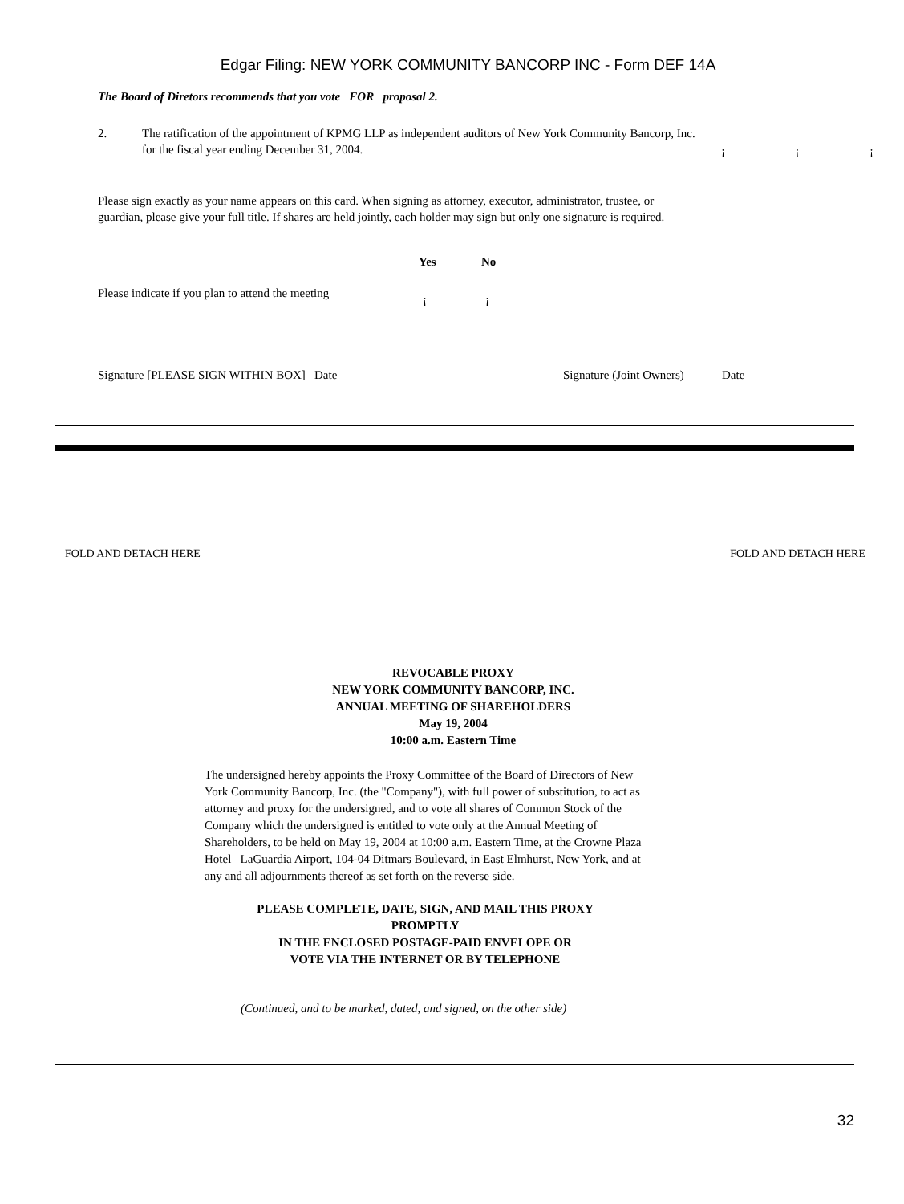Edgar Filing: NEW YORK COMMUNITY BANCORP INC - Form DEF 14A
The Board of Diretors recommends that you vote FOR proposal 2.
2. The ratification of the appointment of KPMG LLP as independent auditors of New York Community Bancorp, Inc. for the fiscal year ending December 31, 2004.
¡ ¡ ¡
Please sign exactly as your name appears on this card. When signing as attorney, executor, administrator, trustee, or guardian, please give your full title. If shares are held jointly, each holder may sign but only one signature is required.
Yes No
Please indicate if you plan to attend the meeting ¡ ¡
Signature [PLEASE SIGN WITHIN BOX]
Date Signature (Joint Owners)
Date
FOLD AND DETACH HERE FOLD AND DETACH HERE
REVOCABLE PROXY
NEW YORK COMMUNITY BANCORP, INC.
ANNUAL MEETING OF SHAREHOLDERS
May 19, 2004
10:00 a.m. Eastern Time
The undersigned hereby appoints the Proxy Committee of the Board of Directors of New York Community Bancorp, Inc. (the "Company"), with full power of substitution, to act as attorney and proxy for the undersigned, and to vote all shares of Common Stock of the Company which the undersigned is entitled to vote only at the Annual Meeting of Shareholders, to be held on May 19, 2004 at 10:00 a.m. Eastern Time, at the Crowne Plaza Hotel LaGuardia Airport, 104-04 Ditmars Boulevard, in East Elmhurst, New York, and at any and all adjournments thereof as set forth on the reverse side.
PLEASE COMPLETE, DATE, SIGN, AND MAIL THIS PROXY PROMPTLY
IN THE ENCLOSED POSTAGE-PAID ENVELOPE OR
VOTE VIA THE INTERNET OR BY TELEPHONE
(Continued, and to be marked, dated, and signed, on the other side)
32